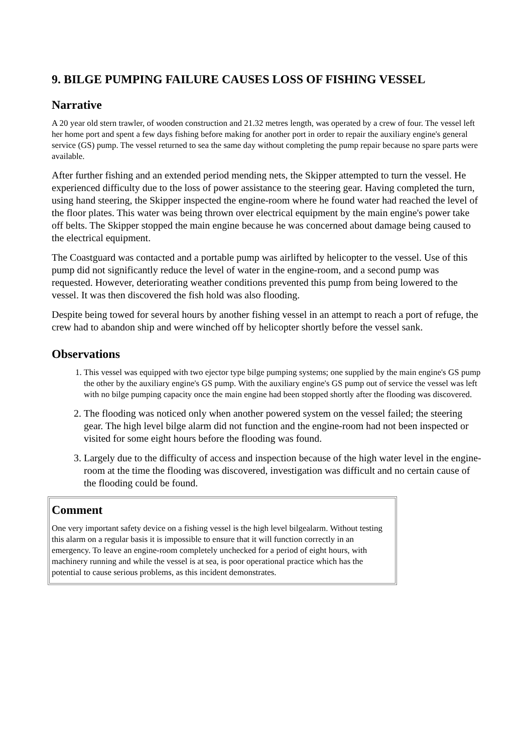9. BILGE PUMPING FAILURE CAUSES LOSS OF FISHING VESSEL
Narrative
A 20 year old stern trawler, of wooden construction and 21.32 metres length, was operated by a crew of four. The vessel left her home port and spent a few days fishing before making for another port in order to repair the auxiliary engine's general service (GS) pump. The vessel returned to sea the same day without completing the pump repair because no spare parts were available.
After further fishing and an extended period mending nets, the Skipper attempted to turn the vessel. He experienced difficulty due to the loss of power assistance to the steering gear. Having completed the turn, using hand steering, the Skipper inspected the engine-room where he found water had reached the level of the floor plates. This water was being thrown over electrical equipment by the main engine's power take off belts. The Skipper stopped the main engine because he was concerned about damage being caused to the electrical equipment.
The Coastguard was contacted and a portable pump was airlifted by helicopter to the vessel. Use of this pump did not significantly reduce the level of water in the engine-room, and a second pump was requested. However, deteriorating weather conditions prevented this pump from being lowered to the vessel. It was then discovered the fish hold was also flooding.
Despite being towed for several hours by another fishing vessel in an attempt to reach a port of refuge, the crew had to abandon ship and were winched off by helicopter shortly before the vessel sank.
Observations
1. This vessel was equipped with two ejector type bilge pumping systems; one supplied by the main engine's GS pump the other by the auxiliary engine's GS pump. With the auxiliary engine's GS pump out of service the vessel was left with no bilge pumping capacity once the main engine had been stopped shortly after the flooding was discovered.
2. The flooding was noticed only when another powered system on the vessel failed; the steering gear. The high level bilge alarm did not function and the engine-room had not been inspected or visited for some eight hours before the flooding was found.
3. Largely due to the difficulty of access and inspection because of the high water level in the engine-room at the time the flooding was discovered, investigation was difficult and no certain cause of the flooding could be found.
Comment
One very important safety device on a fishing vessel is the high level bilgealarm. Without testing this alarm on a regular basis it is impossible to ensure that it will function correctly in an emergency. To leave an engine-room completely unchecked for a period of eight hours, with machinery running and while the vessel is at sea, is poor operational practice which has the potential to cause serious problems, as this incident demonstrates.